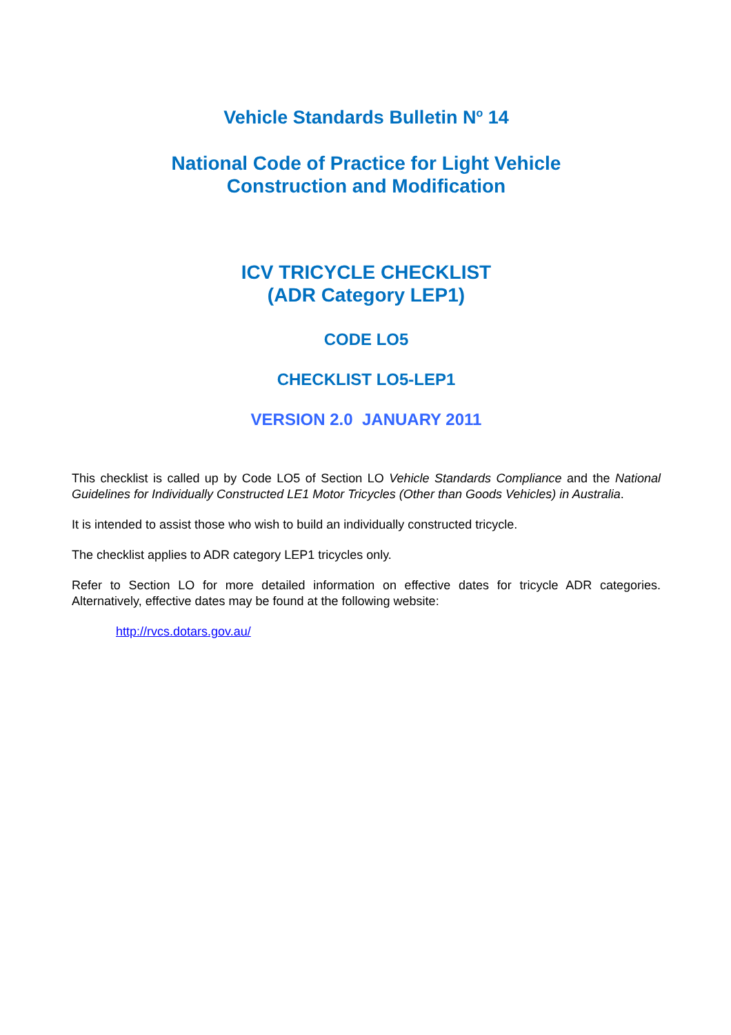Vehicle Standards Bulletin N<sup>o</sup> 14
National Code of Practice for Light Vehicle
Construction and Modification
ICV TRICYCLE CHECKLIST
(ADR Category LEP1)
CODE LO5
CHECKLIST LO5-LEP1
VERSION 2.0 JANUARY 2011
This checklist is called up by Code LO5 of Section LO Vehicle Standards Compliance and the National Guidelines for Individually Constructed LE1 Motor Tricycles (Other than Goods Vehicles) in Australia.
It is intended to assist those who wish to build an individually constructed tricycle.
The checklist applies to ADR category LEP1 tricycles only.
Refer to Section LO for more detailed information on effective dates for tricycle ADR categories. Alternatively, effective dates may be found at the following website:
http://rvcs.dotars.gov.au/